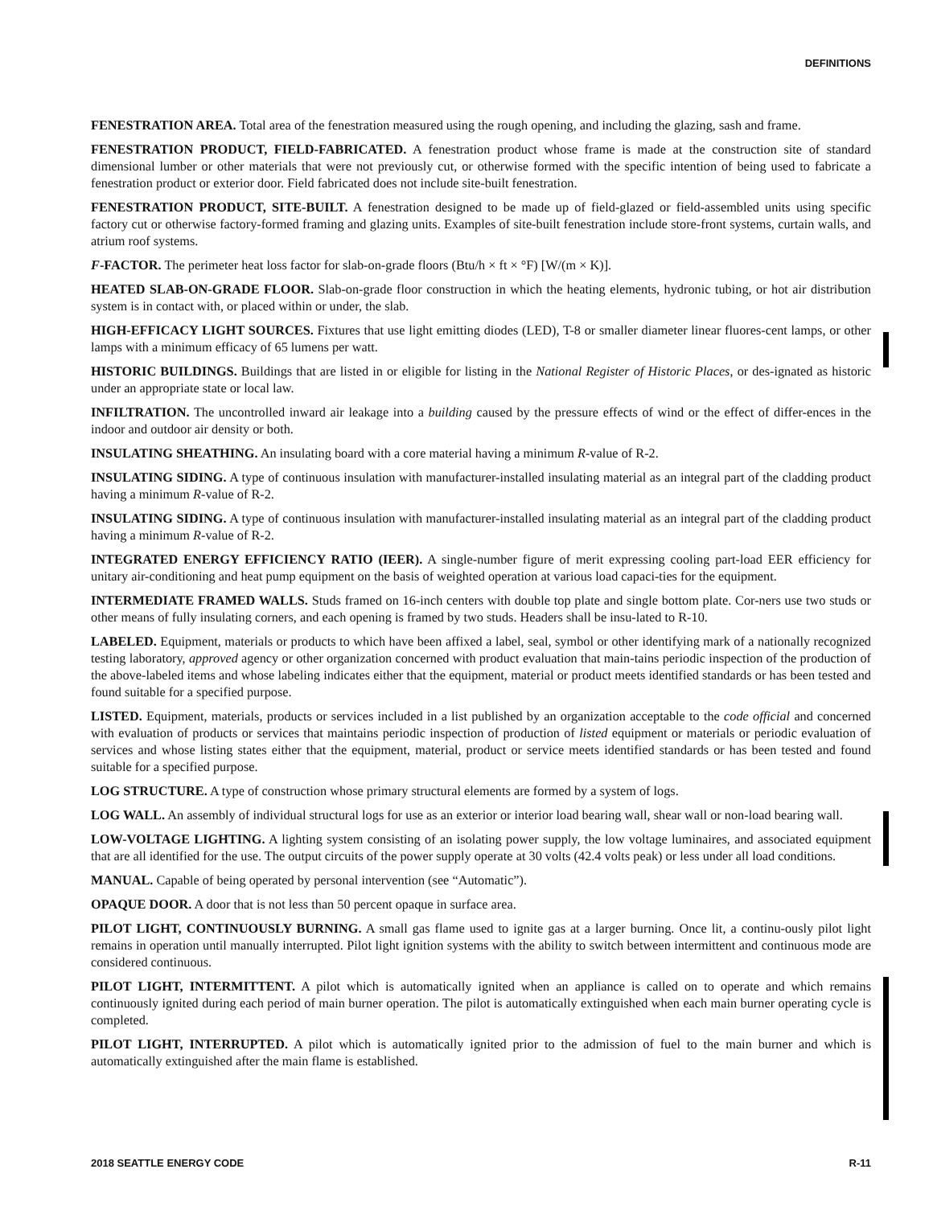DEFINITIONS
FENESTRATION AREA. Total area of the fenestration measured using the rough opening, and including the glazing, sash and frame.
FENESTRATION PRODUCT, FIELD-FABRICATED. A fenestration product whose frame is made at the construction site of standard dimensional lumber or other materials that were not previously cut, or otherwise formed with the specific intention of being used to fabricate a fenestration product or exterior door. Field fabricated does not include site-built fenestration.
FENESTRATION PRODUCT, SITE-BUILT. A fenestration designed to be made up of field-glazed or field-assembled units using specific factory cut or otherwise factory-formed framing and glazing units. Examples of site-built fenestration include store-front systems, curtain walls, and atrium roof systems.
F-FACTOR. The perimeter heat loss factor for slab-on-grade floors (Btu/h × ft × °F) [W/(m × K)].
HEATED SLAB-ON-GRADE FLOOR. Slab-on-grade floor construction in which the heating elements, hydronic tubing, or hot air distribution system is in contact with, or placed within or under, the slab.
HIGH-EFFICACY LIGHT SOURCES. Fixtures that use light emitting diodes (LED), T-8 or smaller diameter linear fluores-cent lamps, or other lamps with a minimum efficacy of 65 lumens per watt.
HISTORIC BUILDINGS. Buildings that are listed in or eligible for listing in the National Register of Historic Places, or des-ignated as historic under an appropriate state or local law.
INFILTRATION. The uncontrolled inward air leakage into a building caused by the pressure effects of wind or the effect of differ-ences in the indoor and outdoor air density or both.
INSULATING SHEATHING. An insulating board with a core material having a minimum R-value of R-2.
INSULATING SIDING. A type of continuous insulation with manufacturer-installed insulating material as an integral part of the cladding product having a minimum R-value of R-2.
INSULATING SIDING. A type of continuous insulation with manufacturer-installed insulating material as an integral part of the cladding product having a minimum R-value of R-2.
INTEGRATED ENERGY EFFICIENCY RATIO (IEER). A single-number figure of merit expressing cooling part-load EER efficiency for unitary air-conditioning and heat pump equipment on the basis of weighted operation at various load capaci-ties for the equipment.
INTERMEDIATE FRAMED WALLS. Studs framed on 16-inch centers with double top plate and single bottom plate. Cor-ners use two studs or other means of fully insulating corners, and each opening is framed by two studs. Headers shall be insu-lated to R-10.
LABELED. Equipment, materials or products to which have been affixed a label, seal, symbol or other identifying mark of a nationally recognized testing laboratory, approved agency or other organization concerned with product evaluation that main-tains periodic inspection of the production of the above-labeled items and whose labeling indicates either that the equipment, material or product meets identified standards or has been tested and found suitable for a specified purpose.
LISTED. Equipment, materials, products or services included in a list published by an organization acceptable to the code official and concerned with evaluation of products or services that maintains periodic inspection of production of listed equipment or materials or periodic evaluation of services and whose listing states either that the equipment, material, product or service meets identified standards or has been tested and found suitable for a specified purpose.
LOG STRUCTURE. A type of construction whose primary structural elements are formed by a system of logs.
LOG WALL. An assembly of individual structural logs for use as an exterior or interior load bearing wall, shear wall or non-load bearing wall.
LOW-VOLTAGE LIGHTING. A lighting system consisting of an isolating power supply, the low voltage luminaires, and associated equipment that are all identified for the use. The output circuits of the power supply operate at 30 volts (42.4 volts peak) or less under all load conditions.
MANUAL. Capable of being operated by personal intervention (see “Automatic”).
OPAQUE DOOR. A door that is not less than 50 percent opaque in surface area.
PILOT LIGHT, CONTINUOUSLY BURNING. A small gas flame used to ignite gas at a larger burning. Once lit, a continu-ously pilot light remains in operation until manually interrupted. Pilot light ignition systems with the ability to switch between intermittent and continuous mode are considered continuous.
PILOT LIGHT, INTERMITTENT. A pilot which is automatically ignited when an appliance is called on to operate and which remains continuously ignited during each period of main burner operation. The pilot is automatically extinguished when each main burner operating cycle is completed.
PILOT LIGHT, INTERRUPTED. A pilot which is automatically ignited prior to the admission of fuel to the main burner and which is automatically extinguished after the main flame is established.
2018 SEATTLE ENERGY CODE R-11